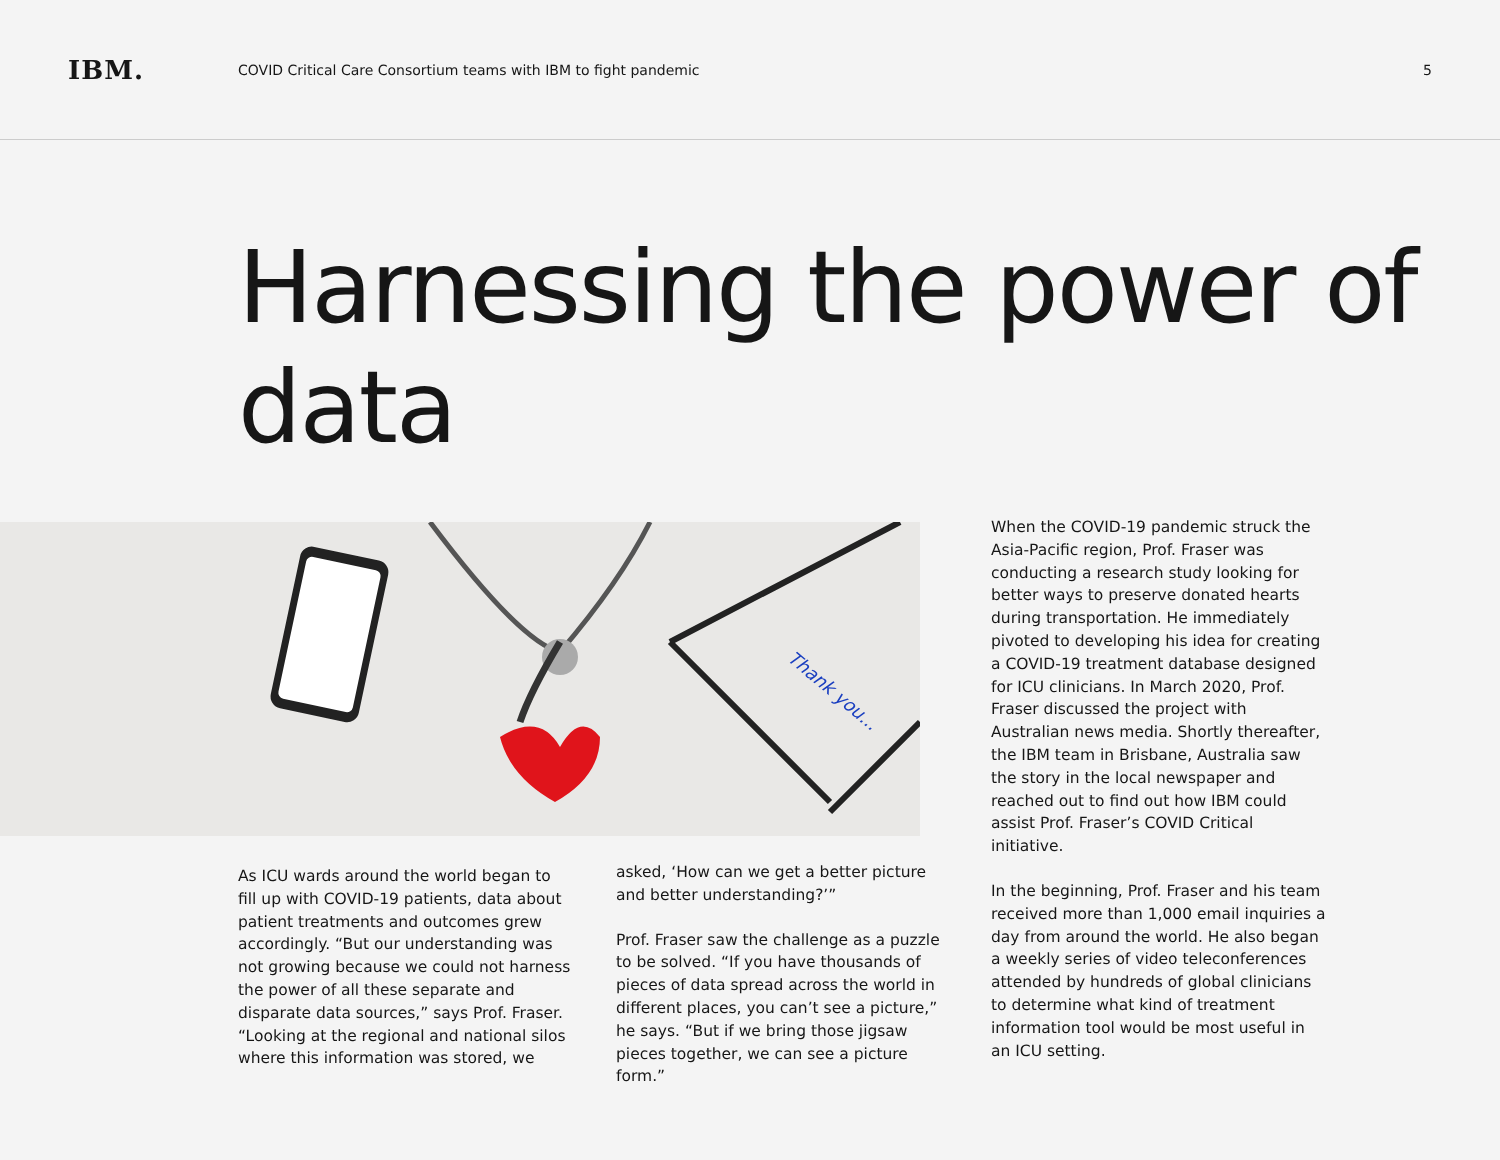IBM.
COVID Critical Care Consortium teams with IBM to fight pandemic
5
Harnessing the power of data
Thank you...
As ICU wards around the world began to fill up with COVID-19 patients, data about patient treatments and outcomes grew accordingly. “But our understanding was not growing because we could not harness the power of all these separate and disparate data sources,” says Prof. Fraser. “Looking at the regional and national silos where this information was stored, we
asked, ‘How can we get a better picture and better understanding?’”
Prof. Fraser saw the challenge as a puzzle to be solved. “If you have thousands of pieces of data spread across the world in different places, you can’t see a picture,” he says. “But if we bring those jigsaw pieces together, we can see a picture form.”
When the COVID-19 pandemic struck the Asia-Pacific region, Prof. Fraser was conducting a research study looking for better ways to preserve donated hearts during transportation. He immediately pivoted to developing his idea for creating a COVID-19 treatment database designed for ICU clinicians. In March 2020, Prof. Fraser discussed the project with Australian news media. Shortly thereafter, the IBM team in Brisbane, Australia saw the story in the local newspaper and reached out to find out how IBM could assist Prof. Fraser’s COVID Critical initiative.
In the beginning, Prof. Fraser and his team received more than 1,000 email inquiries a day from around the world. He also began a weekly series of video teleconferences attended by hundreds of global clinicians to determine what kind of treatment information tool would be most useful in an ICU setting.